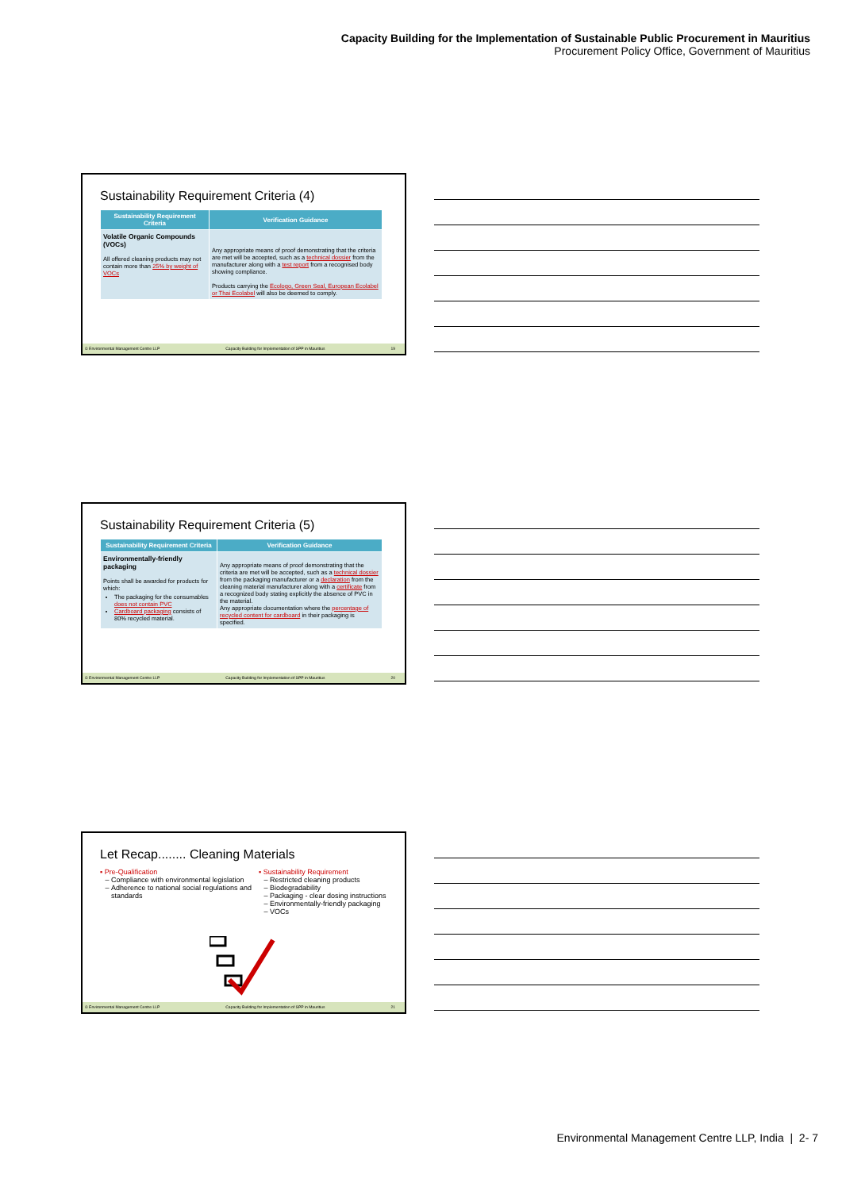Capacity Building for the Implementation of Sustainable Public Procurement in Mauritius
Procurement Policy Office, Government of Mauritius
Sustainability Requirement Criteria (4)
| Sustainability Requirement Criteria | Verification Guidance |
| --- | --- |
| Volatile Organic Compounds (VOCs) All offered cleaning products may not contain more than 25% by weight of VOCs | Any appropriate means of proof demonstrating that the criteria are met will be accepted, such as a technical dossier from the manufacturer along with a test report from a recognised body showing compliance. Products carrying the Ecologo, Green Seal, European Ecolabel or Thai Ecolabel will also be deemed to comply. |
© Environmental Management Centre LLP Capacity Building for Implementation of SPP in Mauritius 19
Sustainability Requirement Criteria (5)
| Sustainability Requirement Criteria | Verification Guidance |
| --- | --- |
| Environmentally-friendly packaging Points shall be awarded for products for which: The packaging for the consumables does not contain PVC Cardboard packaging consists of 80% recycled material. | Any appropriate means of proof demonstrating that the criteria are met will be accepted, such as a technical dossier from the packaging manufacturer or a declaration from the cleaning material manufacturer along with a certificate from a recognized body stating explicitly the absence of PVC in the material. Any appropriate documentation where the percentage of recycled content for cardboard in their packaging is specified. |
© Environmental Management Centre LLP Capacity Building for Implementation of SPP in Mauritius 20
Let Recap........ Cleaning Materials
▪ Pre-Qualification
Compliance with environmental legislation
Adherence to national social regulations and standards
▪ Sustainability Requirement
Restricted cleaning products
Biodegradability
Packaging - clear dosing instructions
Environmentally-friendly packaging
VOCs
© Environmental Management Centre LLP Capacity Building for Implementation of SPP in Mauritius 21
Environmental Management Centre LLP, India | 2- 7